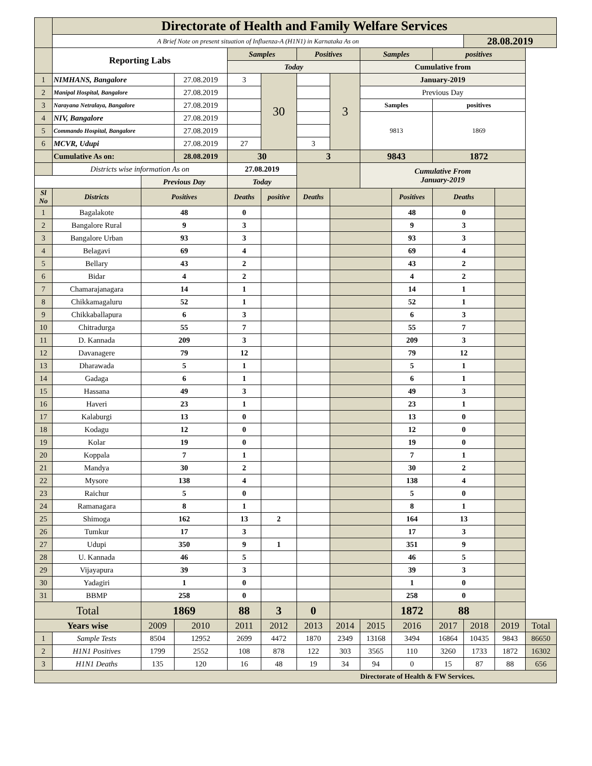| | Directorate of Health and Family Welfare Services | | | | | | | | | | | | |
| | A Brief Note on present situation of Influenza-A (H1N1) in Karnataka As on | | | | | | | | | | 28.08.2019 | | |
| | Reporting Labs | | | Samples | | Positives | | Samples | | positives | | | |
| | | | | Today | | | | Cumulative from | | | | | |
| 1 | NIMHANS, Bangalore | | 27.08.2019 | 3 | 30 | | 3 | January-2019 | | | | | |
| 2 | Manipal Hospital, Bangalore | | 27.08.2019 | | | | | Previous Day | | | | | |
| 3 | Narayana Netralaya, Bangalore | | 27.08.2019 | | | | | Samples | | positives | | | |
| 4 | NIV, Bangalore | | 27.08.2019 | | | | | 9813 | | 1869 | | | |
| 5 | Commando Hospital, Bangalore | | 27.08.2019 | | | | | | | | | | |
| 6 | MCVR, Udupi | | 27.08.2019 | 27 | | 3 | | | | | | | |
| | Cumulative As on: | | 28.08.2019 | 30 | | 3 | | 9843 | | 1872 | | | |
| | Districts wise information As on | | | 27.08.2019 | | | | Cumulative From January-2019 | | | | | |
| | | Previous Day | | Today | | | | | | | | | |
| Sl No | Districts | Positives | | Deaths | positive | Deaths | | | Positives | Deaths | | | |
| 1 | Bagalakote | 48 | | 0 | | | | | 48 | 0 | | | |
| 2 | Bangalore Rural | 9 | | 3 | | | | | 9 | 3 | | | |
| 3 | Bangalore Urban | 93 | | 3 | | | | | 93 | 3 | | | |
| 4 | Belagavi | 69 | | 4 | | | | | 69 | 4 | | | |
| 5 | Bellary | 43 | | 2 | | | | | 43 | 2 | | | |
| 6 | Bidar | 4 | | 2 | | | | | 4 | 2 | | | |
| 7 | Chamarajanagara | 14 | | 1 | | | | | 14 | 1 | | | |
| 8 | Chikkamagaluru | 52 | | 1 | | | | | 52 | 1 | | | |
| 9 | Chikkaballapura | 6 | | 3 | | | | | 6 | 3 | | | |
| 10 | Chitradurga | 55 | | 7 | | | | | 55 | 7 | | | |
| 11 | D. Kannada | 209 | | 3 | | | | | 209 | 3 | | | |
| 12 | Davanagere | 79 | | 12 | | | | | 79 | 12 | | | |
| 13 | Dharawada | 5 | | 1 | | | | | 5 | 1 | | | |
| 14 | Gadaga | 6 | | 1 | | | | | 6 | 1 | | | |
| 15 | Hassana | 49 | | 3 | | | | | 49 | 3 | | | |
| 16 | Haveri | 23 | | 1 | | | | | 23 | 1 | | | |
| 17 | Kalaburgi | 13 | | 0 | | | | | 13 | 0 | | | |
| 18 | Kodagu | 12 | | 0 | | | | | 12 | 0 | | | |
| 19 | Kolar | 19 | | 0 | | | | | 19 | 0 | | | |
| 20 | Koppala | 7 | | 1 | | | | | 7 | 1 | | | |
| 21 | Mandya | 30 | | 2 | | | | | 30 | 2 | | | |
| 22 | Mysore | 138 | | 4 | | | | | 138 | 4 | | | |
| 23 | Raichur | 5 | | 0 | | | | | 5 | 0 | | | |
| 24 | Ramanagara | 8 | | 1 | | | | | 8 | 1 | | | |
| 25 | Shimoga | 162 | | 13 | 2 | | | | 164 | 13 | | | |
| 26 | Tumkur | 17 | | 3 | | | | | 17 | 3 | | | |
| 27 | Udupi | 350 | | 9 | 1 | | | | 351 | 9 | | | |
| 28 | U. Kannada | 46 | | 5 | | | | | 46 | 5 | | | |
| 29 | Vijayapura | 39 | | 3 | | | | | 39 | 3 | | | |
| 30 | Yadagiri | 1 | | 0 | | | | | 1 | 0 | | | |
| 31 | BBMP | 258 | | 0 | | | | | 258 | 0 | | | |
| Total | | 1869 | | 88 | 3 | 0 | | | 1872 | 88 | | | |
| Years wise | | 2009 | 2010 | 2011 | 2012 | 2013 | 2014 | 2015 | 2016 | 2017 | 2018 | 2019 | Total |
| 1 | Sample Tests | 8504 | 12952 | 2699 | 4472 | 1870 | 2349 | 13168 | 3494 | 16864 | 10435 | 9843 | 86650 |
| 2 | H1N1 Positives | 1799 | 2552 | 108 | 878 | 122 | 303 | 3565 | 110 | 3260 | 1733 | 1872 | 16302 |
| 3 | H1N1 Deaths | 135 | 120 | 16 | 48 | 19 | 34 | 94 | 0 | 15 | 87 | 88 | 656 |
| Directorate of Health & FW Services. | | | | | | | | | | | | | |